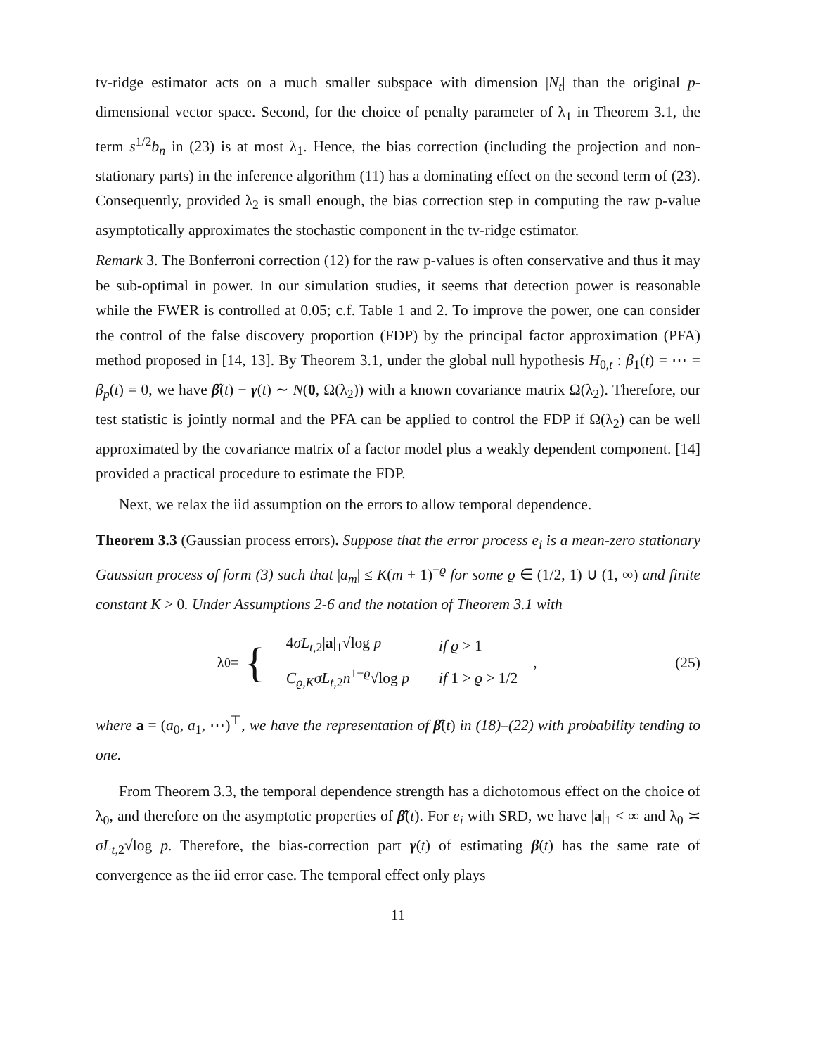tv-ridge estimator acts on a much smaller subspace with dimension |N<sub>t</sub>| than the original p-dimensional vector space. Second, for the choice of penalty parameter of λ<sub>1</sub> in Theorem 3.1, the term s<sup>1/2</sup>b<sub>n</sub> in (23) is at most λ<sub>1</sub>. Hence, the bias correction (including the projection and non-stationary parts) in the inference algorithm (11) has a dominating effect on the second term of (23). Consequently, provided λ<sub>2</sub> is small enough, the bias correction step in computing the raw p-value asymptotically approximates the stochastic component in the tv-ridge estimator.
Remark 3. The Bonferroni correction (12) for the raw p-values is often conservative and thus it may be sub-optimal in power. In our simulation studies, it seems that detection power is reasonable while the FWER is controlled at 0.05; c.f. Table 1 and 2. To improve the power, one can consider the control of the false discovery proportion (FDP) by the principal factor approximation (PFA) method proposed in [14, 13]. By Theorem 3.1, under the global null hypothesis H<sub>0,t</sub> : β<sub>1</sub>(t) = ⋯ = β<sub>p</sub>(t) = 0, we have β̂(t) − γ(t) ∼ N(0, Ω(λ<sub>2</sub>)) with a known covariance matrix Ω(λ<sub>2</sub>). Therefore, our test statistic is jointly normal and the PFA can be applied to control the FDP if Ω(λ<sub>2</sub>) can be well approximated by the covariance matrix of a factor model plus a weakly dependent component. [14] provided a practical procedure to estimate the FDP.
Next, we relax the iid assumption on the errors to allow temporal dependence.
Theorem 3.3 (Gaussian process errors). Suppose that the error process e<sub>i</sub> is a mean-zero stationary Gaussian process of form (3) such that |a<sub>m</sub>| ≤ K(m + 1)<sup>−ϱ</sup> for some ϱ ∈ (1/2, 1) ∪ (1, ∞) and finite constant K > 0. Under Assumptions 2-6 and the notation of Theorem 3.1 with
λ<sub>0</sub> = {
| 4 σL<sub>t,2</sub>/ a /<sub>1</sub>√log p | if ϱ > 1 |
| C<sub>ϱ,K</sub> σL<sub>t,2</sub> n<sup>1−ϱ</sup>√log p | if 1 > ϱ > 1/2 |
,
(25)
where a = (a<sub>0</sub>, a<sub>1</sub>, ⋯)<sup>⊤</sup>, we have the representation of β̂(t) in (18)–(22) with probability tending to one.
From Theorem 3.3, the temporal dependence strength has a dichotomous effect on the choice of λ<sub>0</sub>, and therefore on the asymptotic properties of β̂(t). For e<sub>i</sub> with SRD, we have |a|<sub>1</sub> < ∞ and λ<sub>0</sub> ≍ σL<sub>t,2</sub>√log p. Therefore, the bias-correction part γ(t) of estimating β(t) has the same rate of convergence as the iid error case. The temporal effect only plays
11